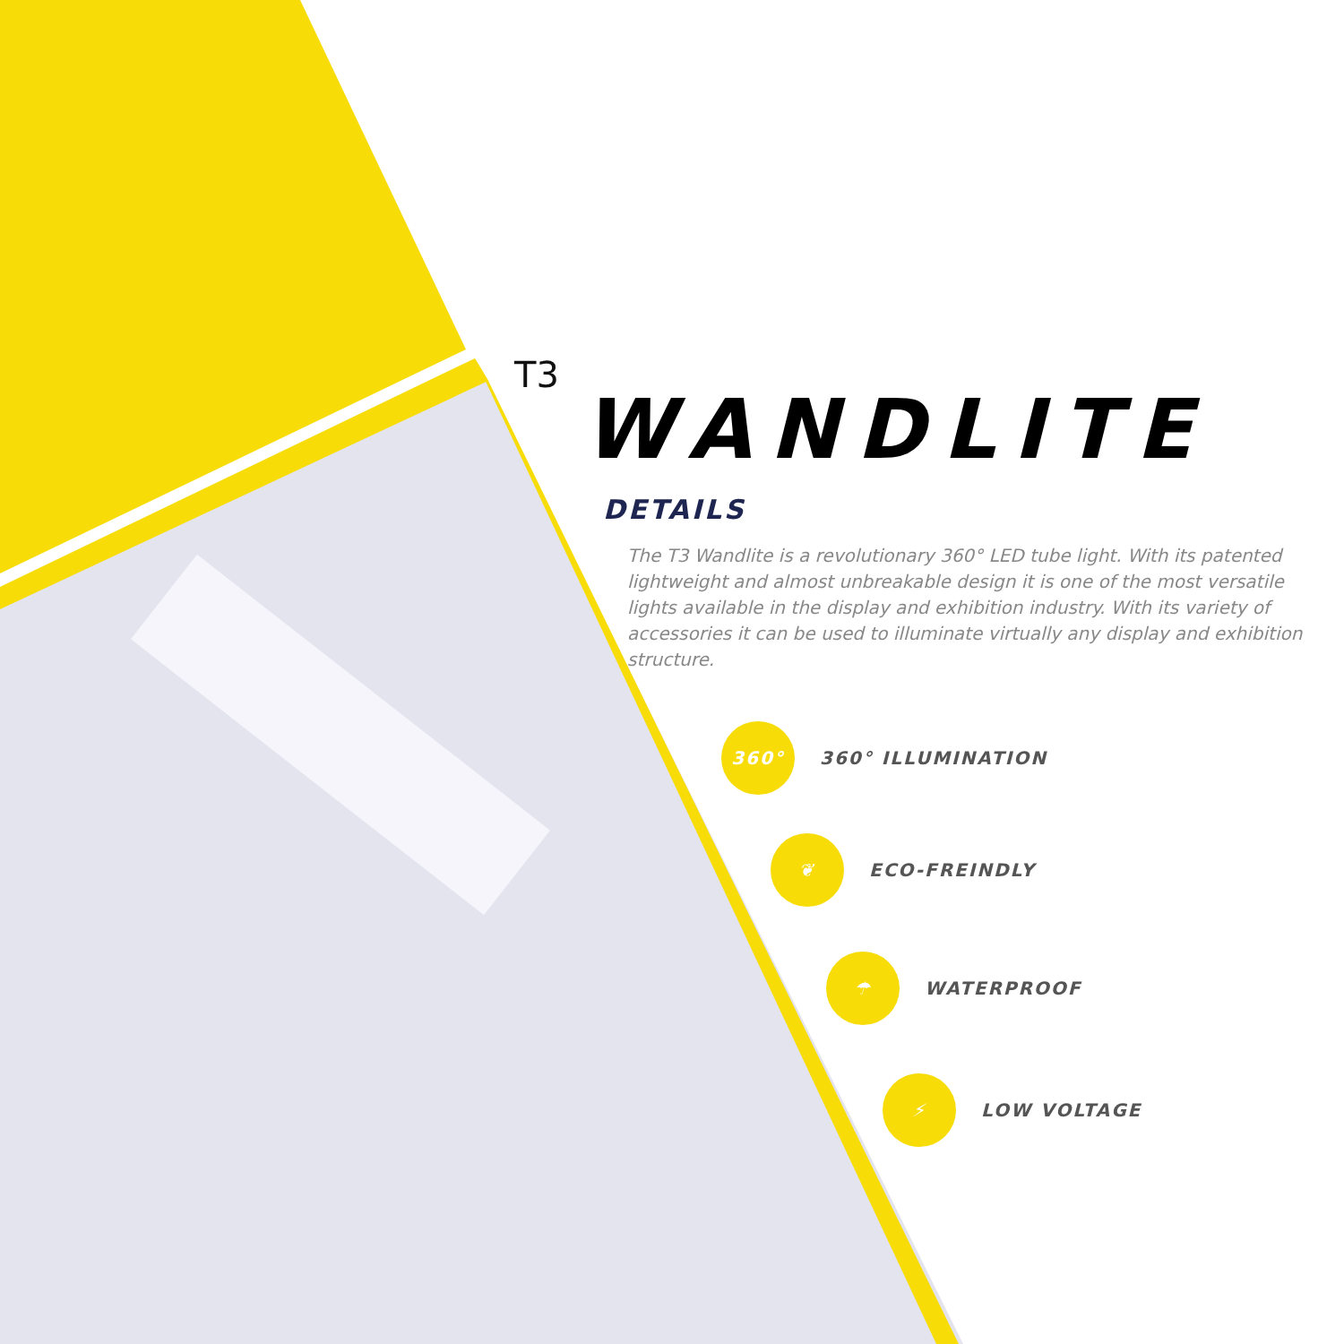T3
WANDLITE
DETAILS
The T3 Wandlite is a revolutionary 360° LED tube light. With its patented lightweight and almost unbreakable design it is one of the most versatile lights available in the display and exhibition industry. With its variety of accessories it can be used to illuminate virtually any display and exhibition structure.
360° 360° ILLUMINATION
❦ ECO-FREINDLY
☂ WATERPROOF
⚡ LOW VOLTAGE